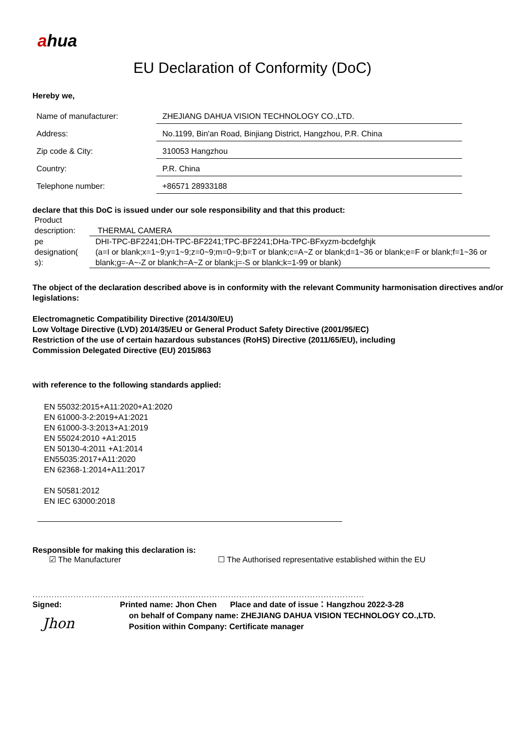ahua
EU Declaration of Conformity (DoC)
Hereby we,
| Name of manufacturer: | ZHEJIANG DAHUA VISION TECHNOLOGY CO.,LTD. |
| Address: | No.1199, Bin'an Road, Binjiang District, Hangzhou, P.R. China |
| Zip code & City: | 310053 Hangzhou |
| Country: | P.R. China |
| Telephone number: | +86571 28933188 |
declare that this DoC is issued under our sole responsibility and that this product:
| Product description: | THERMAL CAMERA |
| pe designation( s): | DHI-TPC-BF2241;DH-TPC-BF2241;TPC-BF2241;DHa-TPC-BFxyzm-bcdefghjk (a=I or blank;x=1~9;y=1~9;z=0~9;m=0~9;b=T or blank;c=A~Z or blank;d=1~36 or blank;e=F or blank;f=1~36 or blank;g=-A~-Z or blank;h=A~Z or blank;j=-S or blank;k=1-99 or blank) |
The object of the declaration described above is in conformity with the relevant Community harmonisation directives and/or legislations:
Electromagnetic Compatibility Directive (2014/30/EU)
Low Voltage Directive (LVD) 2014/35/EU or General Product Safety Directive (2001/95/EC)
Restriction of the use of certain hazardous substances (RoHS) Directive (2011/65/EU), including
Commission Delegated Directive (EU) 2015/863
with reference to the following standards applied:
EN 55032:2015+A11:2020+A1:2020
EN 61000-3-2:2019+A1:2021
EN 61000-3-3:2013+A1:2019
EN 55024:2010 +A1:2015
EN 50130-4:2011 +A1:2014
EN55035:2017+A11:2020
EN 62368-1:2014+A11:2017
EN 50581:2012
EN IEC 63000:2018
Responsible for making this declaration is:
☑ The Manufacturer ☐ The Authorised representative established within the EU
..........................................................................................................................
Signed:
Jhon
Printed name: Jhon Chen Place and date of issue：Hangzhou 2022-3-28
on behalf of Company name: ZHEJIANG DAHUA VISION TECHNOLOGY CO.,LTD.
Position within Company: Certificate manager